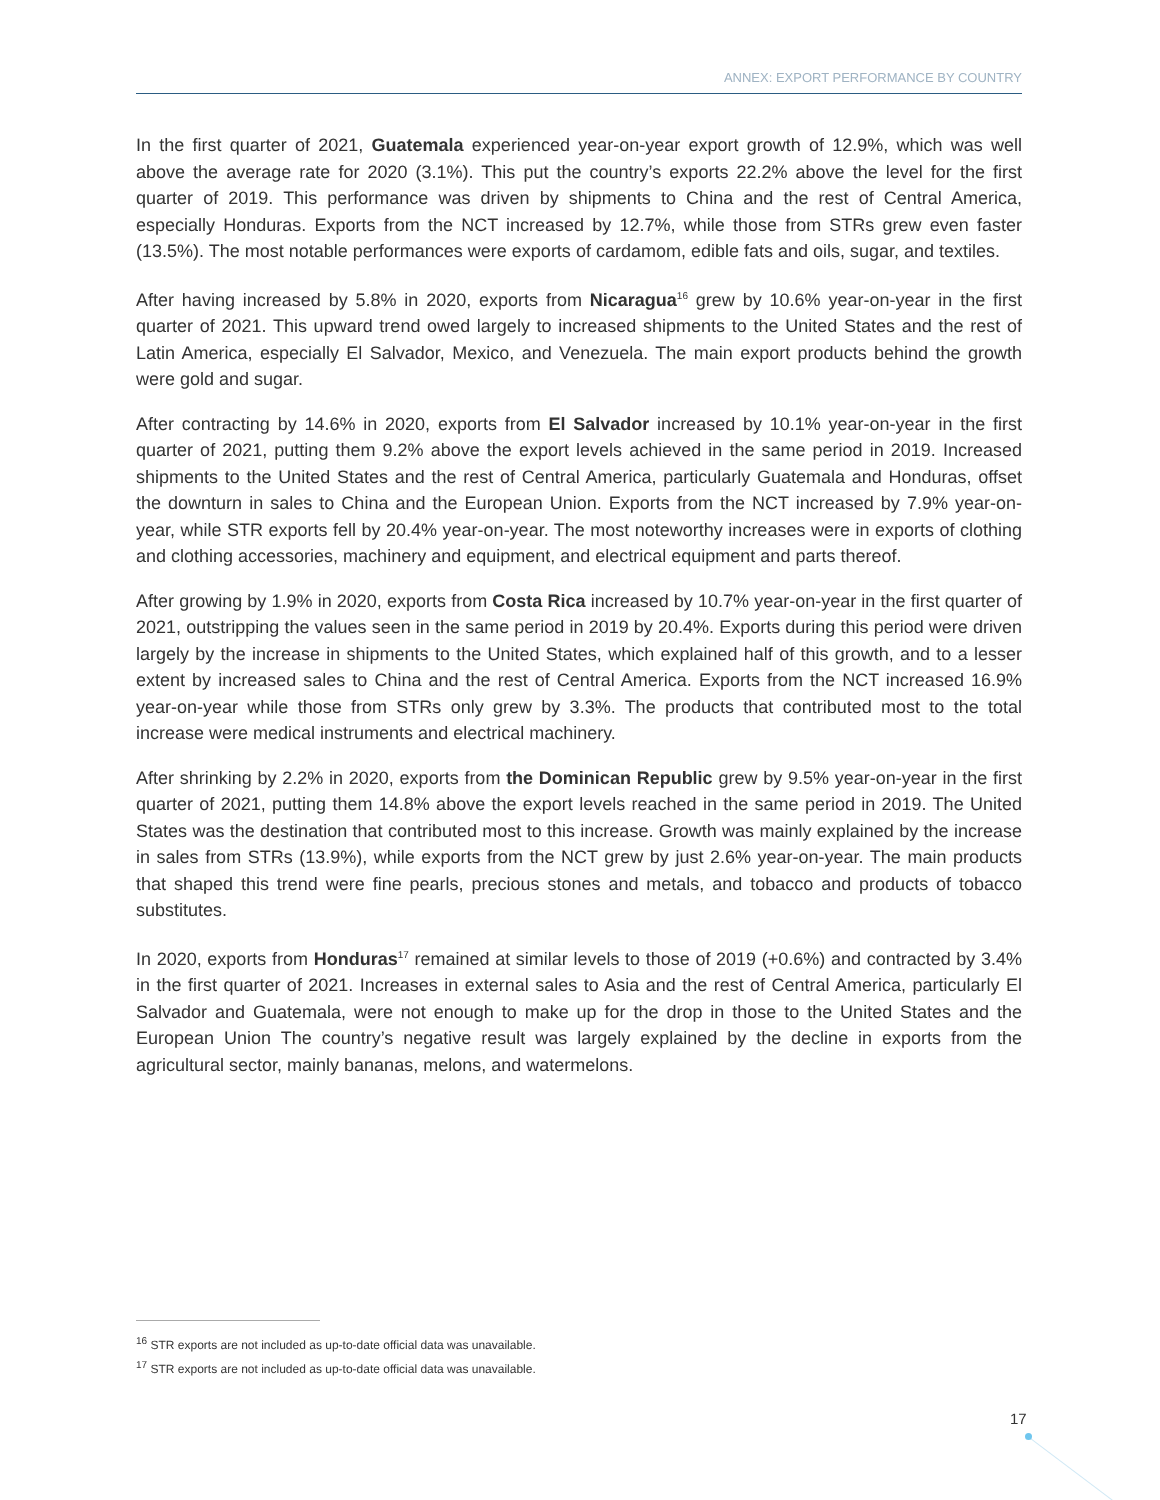ANNEX: EXPORT PERFORMANCE BY COUNTRY
In the first quarter of 2021, Guatemala experienced year-on-year export growth of 12.9%, which was well above the average rate for 2020 (3.1%). This put the country’s exports 22.2% above the level for the first quarter of 2019. This performance was driven by shipments to China and the rest of Central America, especially Honduras. Exports from the NCT increased by 12.7%, while those from STRs grew even faster (13.5%). The most notable performances were exports of cardamom, edible fats and oils, sugar, and textiles.
After having increased by 5.8% in 2020, exports from Nicaragua<sup>16</sup> grew by 10.6% year-on-year in the first quarter of 2021. This upward trend owed largely to increased shipments to the United States and the rest of Latin America, especially El Salvador, Mexico, and Venezuela. The main export products behind the growth were gold and sugar.
After contracting by 14.6% in 2020, exports from El Salvador increased by 10.1% year-on-year in the first quarter of 2021, putting them 9.2% above the export levels achieved in the same period in 2019. Increased shipments to the United States and the rest of Central America, particularly Guatemala and Honduras, offset the downturn in sales to China and the European Union. Exports from the NCT increased by 7.9% year-on-year, while STR exports fell by 20.4% year-on-year. The most noteworthy increases were in exports of clothing and clothing accessories, machinery and equipment, and electrical equipment and parts thereof.
After growing by 1.9% in 2020, exports from Costa Rica increased by 10.7% year-on-year in the first quarter of 2021, outstripping the values seen in the same period in 2019 by 20.4%. Exports during this period were driven largely by the increase in shipments to the United States, which explained half of this growth, and to a lesser extent by increased sales to China and the rest of Central America. Exports from the NCT increased 16.9% year-on-year while those from STRs only grew by 3.3%. The products that contributed most to the total increase were medical instruments and electrical machinery.
After shrinking by 2.2% in 2020, exports from the Dominican Republic grew by 9.5% year-on-year in the first quarter of 2021, putting them 14.8% above the export levels reached in the same period in 2019. The United States was the destination that contributed most to this increase. Growth was mainly explained by the increase in sales from STRs (13.9%), while exports from the NCT grew by just 2.6% year-on-year. The main products that shaped this trend were fine pearls, precious stones and metals, and tobacco and products of tobacco substitutes.
In 2020, exports from Honduras<sup>17</sup> remained at similar levels to those of 2019 (+0.6%) and contracted by 3.4% in the first quarter of 2021. Increases in external sales to Asia and the rest of Central America, particularly El Salvador and Guatemala, were not enough to make up for the drop in those to the United States and the European Union The country’s negative result was largely explained by the decline in exports from the agricultural sector, mainly bananas, melons, and watermelons.
<sup>16</sup> STR exports are not included as up-to-date official data was unavailable.
<sup>17</sup> STR exports are not included as up-to-date official data was unavailable.
17